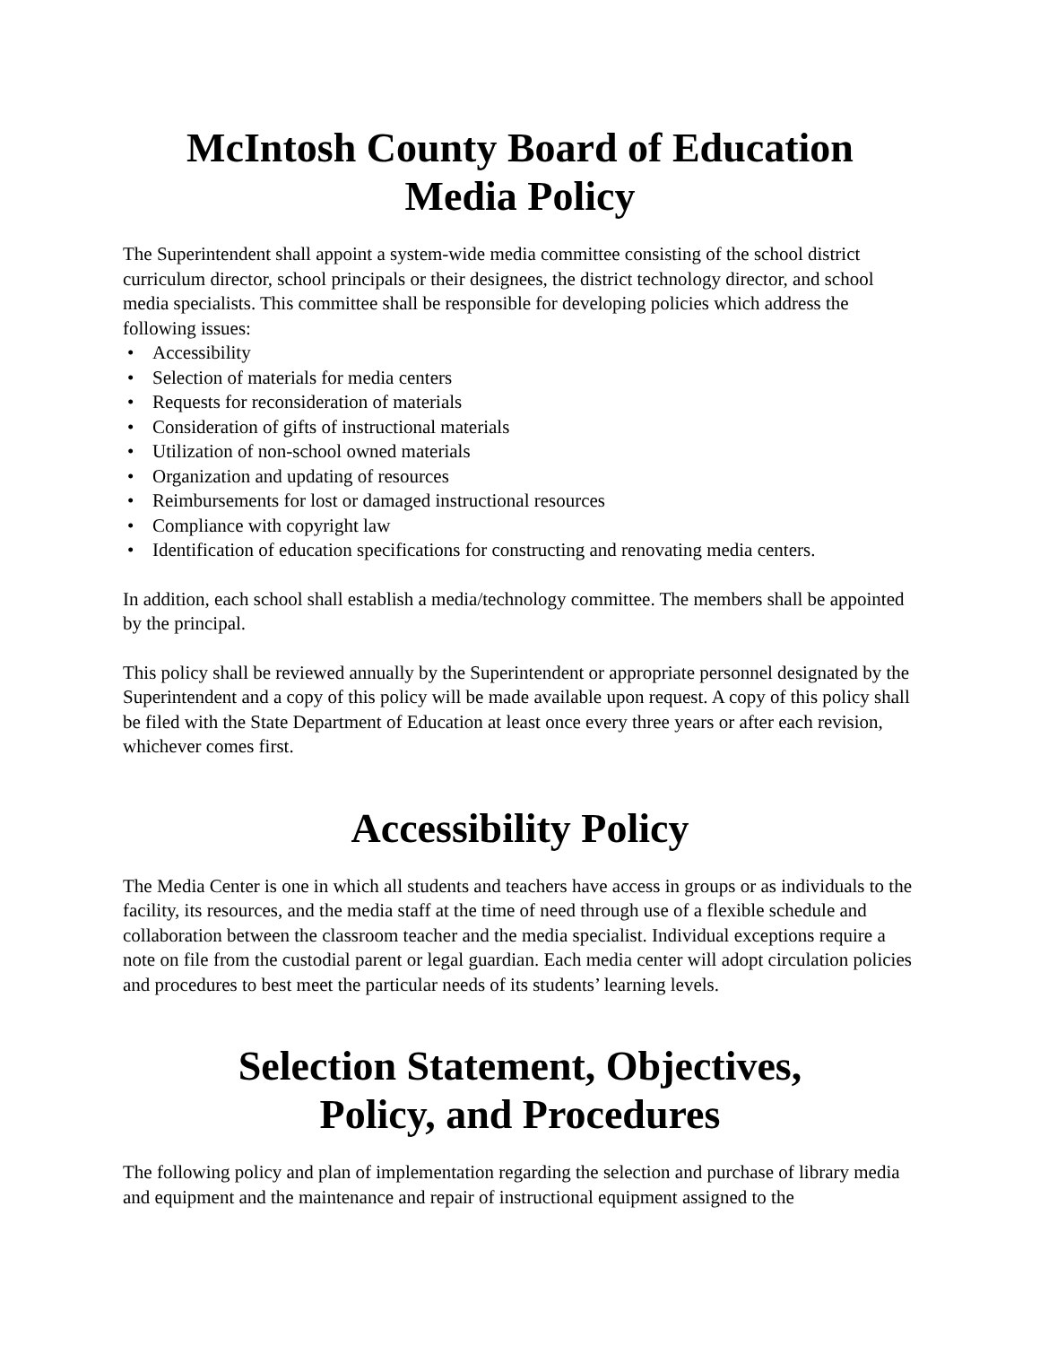McIntosh County Board of Education
Media Policy
The Superintendent shall appoint a system-wide media committee consisting of the school district curriculum director, school principals or their designees, the district technology director, and school media specialists. This committee shall be responsible for developing policies which address the following issues:
• Accessibility
• Selection of materials for media centers
• Requests for reconsideration of materials
• Consideration of gifts of instructional materials
• Utilization of non-school owned materials
• Organization and updating of resources
• Reimbursements for lost or damaged instructional resources
• Compliance with copyright law
• Identification of education specifications for constructing and renovating media centers.
In addition, each school shall establish a media/technology committee. The members shall be appointed by the principal.
This policy shall be reviewed annually by the Superintendent or appropriate personnel designated by the Superintendent and a copy of this policy will be made available upon request. A copy of this policy shall be filed with the State Department of Education at least once every three years or after each revision, whichever comes first.
Accessibility Policy
The Media Center is one in which all students and teachers have access in groups or as individuals to the facility, its resources, and the media staff at the time of need through use of a flexible schedule and collaboration between the classroom teacher and the media specialist. Individual exceptions require a note on file from the custodial parent or legal guardian. Each media center will adopt circulation policies and procedures to best meet the particular needs of its students’ learning levels.
Selection Statement, Objectives,
Policy, and Procedures
The following policy and plan of implementation regarding the selection and purchase of library media and equipment and the maintenance and repair of instructional equipment assigned to the